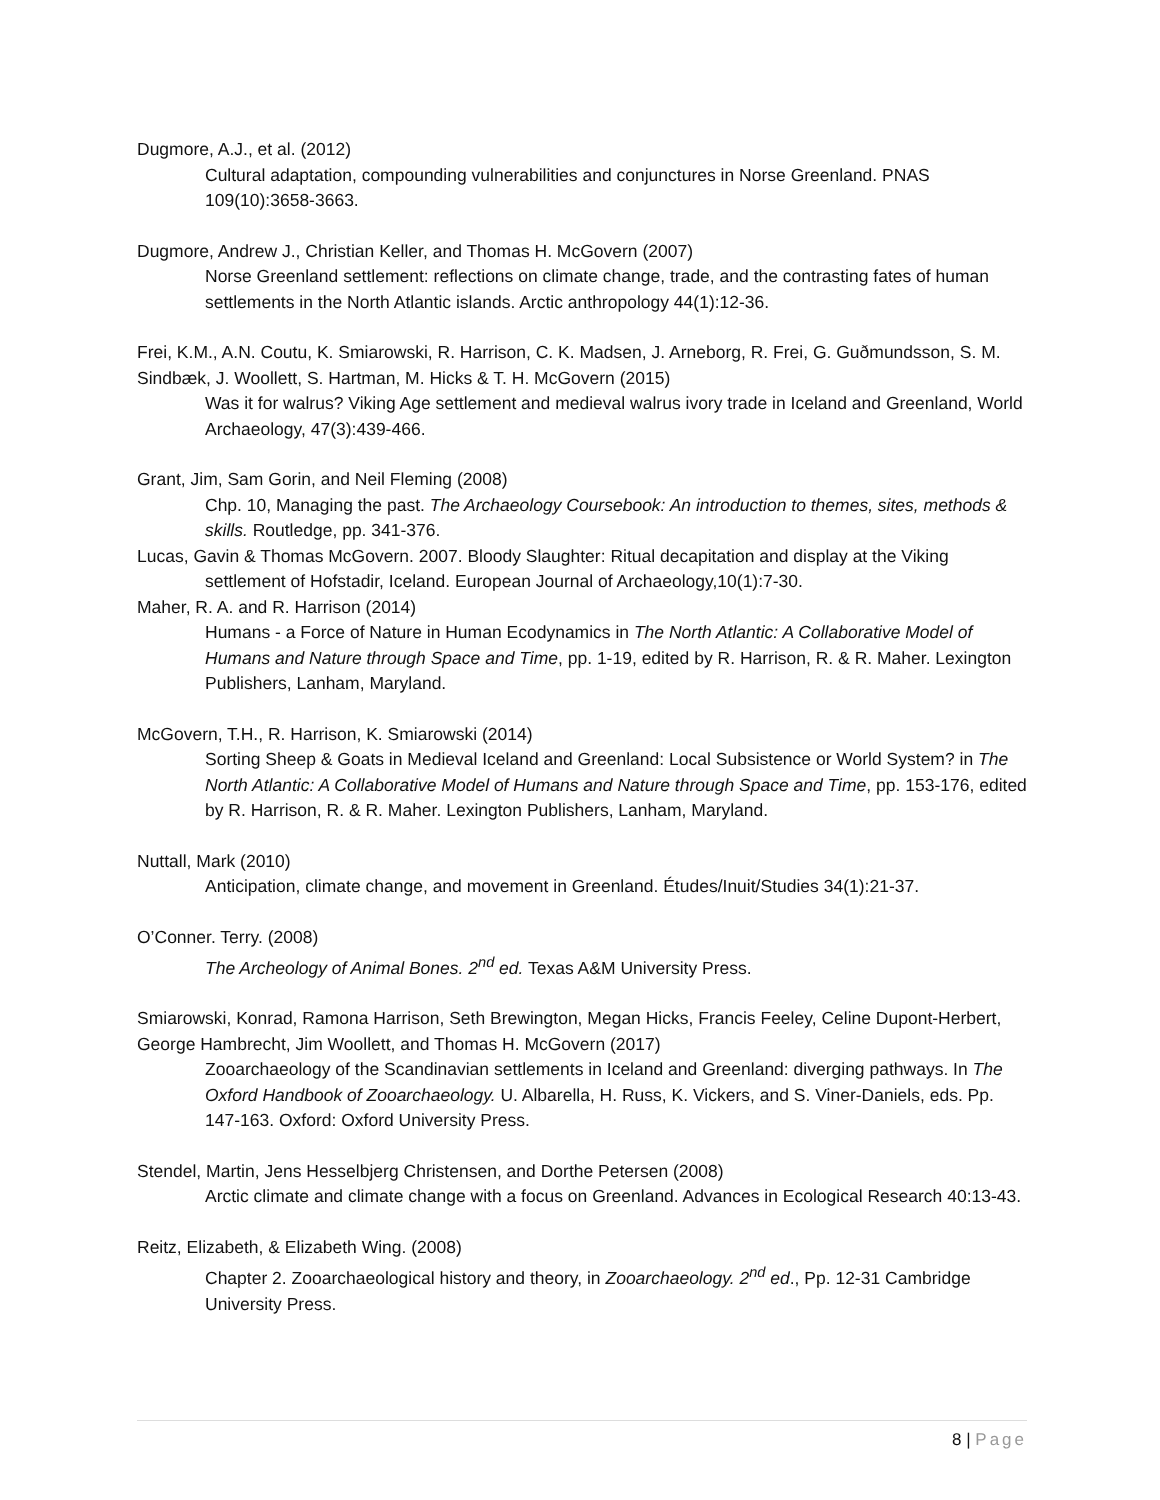Dugmore, A.J., et al. (2012)
Cultural adaptation, compounding vulnerabilities and conjunctures in Norse Greenland. PNAS 109(10):3658-3663.
Dugmore, Andrew J., Christian Keller, and Thomas H. McGovern (2007)
Norse Greenland settlement: reflections on climate change, trade, and the contrasting fates of human settlements in the North Atlantic islands. Arctic anthropology 44(1):12-36.
Frei, K.M., A.N. Coutu, K. Smiarowski, R. Harrison, C. K. Madsen, J. Arneborg, R. Frei, G. Guðmundsson, S. M. Sindbæk, J. Woollett, S. Hartman, M. Hicks & T. H. McGovern (2015)
Was it for walrus? Viking Age settlement and medieval walrus ivory trade in Iceland and Greenland, World Archaeology, 47(3):439-466.
Grant, Jim, Sam Gorin, and Neil Fleming (2008)
Chp. 10, Managing the past. The Archaeology Coursebook: An introduction to themes, sites, methods & skills. Routledge, pp. 341-376.
Lucas, Gavin & Thomas McGovern. 2007. Bloody Slaughter: Ritual decapitation and display at the Viking
settlement of Hofstadir, Iceland. European Journal of Archaeology,10(1):7-30.
Maher, R. A. and R. Harrison (2014)
Humans - a Force of Nature in Human Ecodynamics in The North Atlantic: A Collaborative Model of Humans and Nature through Space and Time, pp. 1-19, edited by R. Harrison, R. & R. Maher. Lexington Publishers, Lanham, Maryland.
McGovern, T.H., R. Harrison, K. Smiarowski (2014)
Sorting Sheep & Goats in Medieval Iceland and Greenland: Local Subsistence or World System? in The North Atlantic: A Collaborative Model of Humans and Nature through Space and Time, pp. 153-176, edited by R. Harrison, R. & R. Maher. Lexington Publishers, Lanham, Maryland.
Nuttall, Mark (2010)
Anticipation, climate change, and movement in Greenland. Études/Inuit/Studies 34(1):21-37.
O’Conner. Terry. (2008)
The Archeology of Animal Bones. 2<sup>nd</sup> ed. Texas A&M University Press.
Smiarowski, Konrad, Ramona Harrison, Seth Brewington, Megan Hicks, Francis Feeley, Celine Dupont-Herbert, George Hambrecht, Jim Woollett, and Thomas H. McGovern (2017)
Zooarchaeology of the Scandinavian settlements in Iceland and Greenland: diverging pathways. In The Oxford Handbook of Zooarchaeology. U. Albarella, H. Russ, K. Vickers, and S. Viner-Daniels, eds. Pp. 147-163. Oxford: Oxford University Press.
Stendel, Martin, Jens Hesselbjerg Christensen, and Dorthe Petersen (2008)
Arctic climate and climate change with a focus on Greenland. Advances in Ecological Research 40:13-43.
Reitz, Elizabeth, & Elizabeth Wing. (2008)
Chapter 2. Zooarchaeological history and theory, in Zooarchaeology. 2<sup>nd</sup> ed., Pp. 12-31 Cambridge University Press.
8 | Page